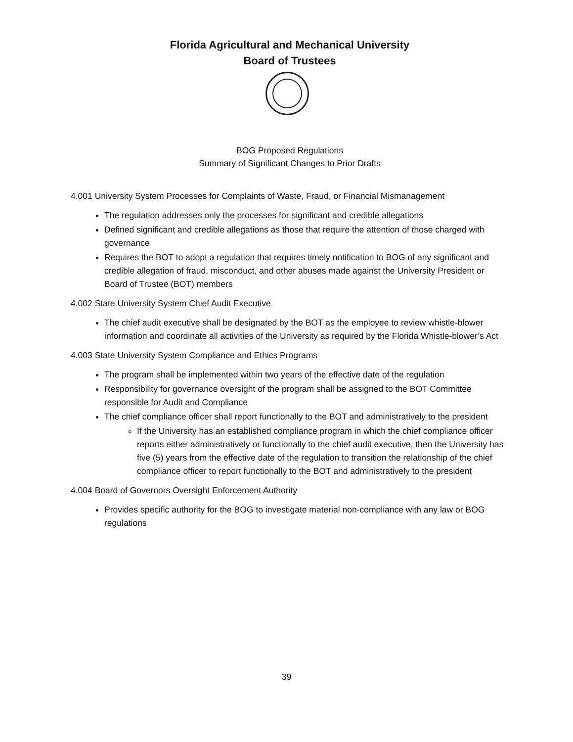Florida Agricultural and Mechanical University
Board of Trustees
BOG Proposed Regulations
Summary of Significant Changes to Prior Drafts
4.001 University System Processes for Complaints of Waste, Fraud, or Financial Mismanagement
The regulation addresses only the processes for significant and credible allegations
Defined significant and credible allegations as those that require the attention of those charged with governance
Requires the BOT to adopt a regulation that requires timely notification to BOG of any significant and credible allegation of fraud, misconduct, and other abuses made against the University President or Board of Trustee (BOT) members
4.002 State University System Chief Audit Executive
The chief audit executive shall be designated by the BOT as the employee to review whistle-blower information and coordinate all activities of the University as required by the Florida Whistle-blower’s Act
4.003 State University System Compliance and Ethics Programs
The program shall be implemented within two years of the effective date of the regulation
Responsibility for governance oversight of the program shall be assigned to the BOT Committee responsible for Audit and Compliance
The chief compliance officer shall report functionally to the BOT and administratively to the president
If the University has an established compliance program in which the chief compliance officer reports either administratively or functionally to the chief audit executive, then the University has five (5) years from the effective date of the regulation to transition the relationship of the chief compliance officer to report functionally to the BOT and administratively to the president
4.004 Board of Governors Oversight Enforcement Authority
Provides specific authority for the BOG to investigate material non-compliance with any law or BOG regulations
39